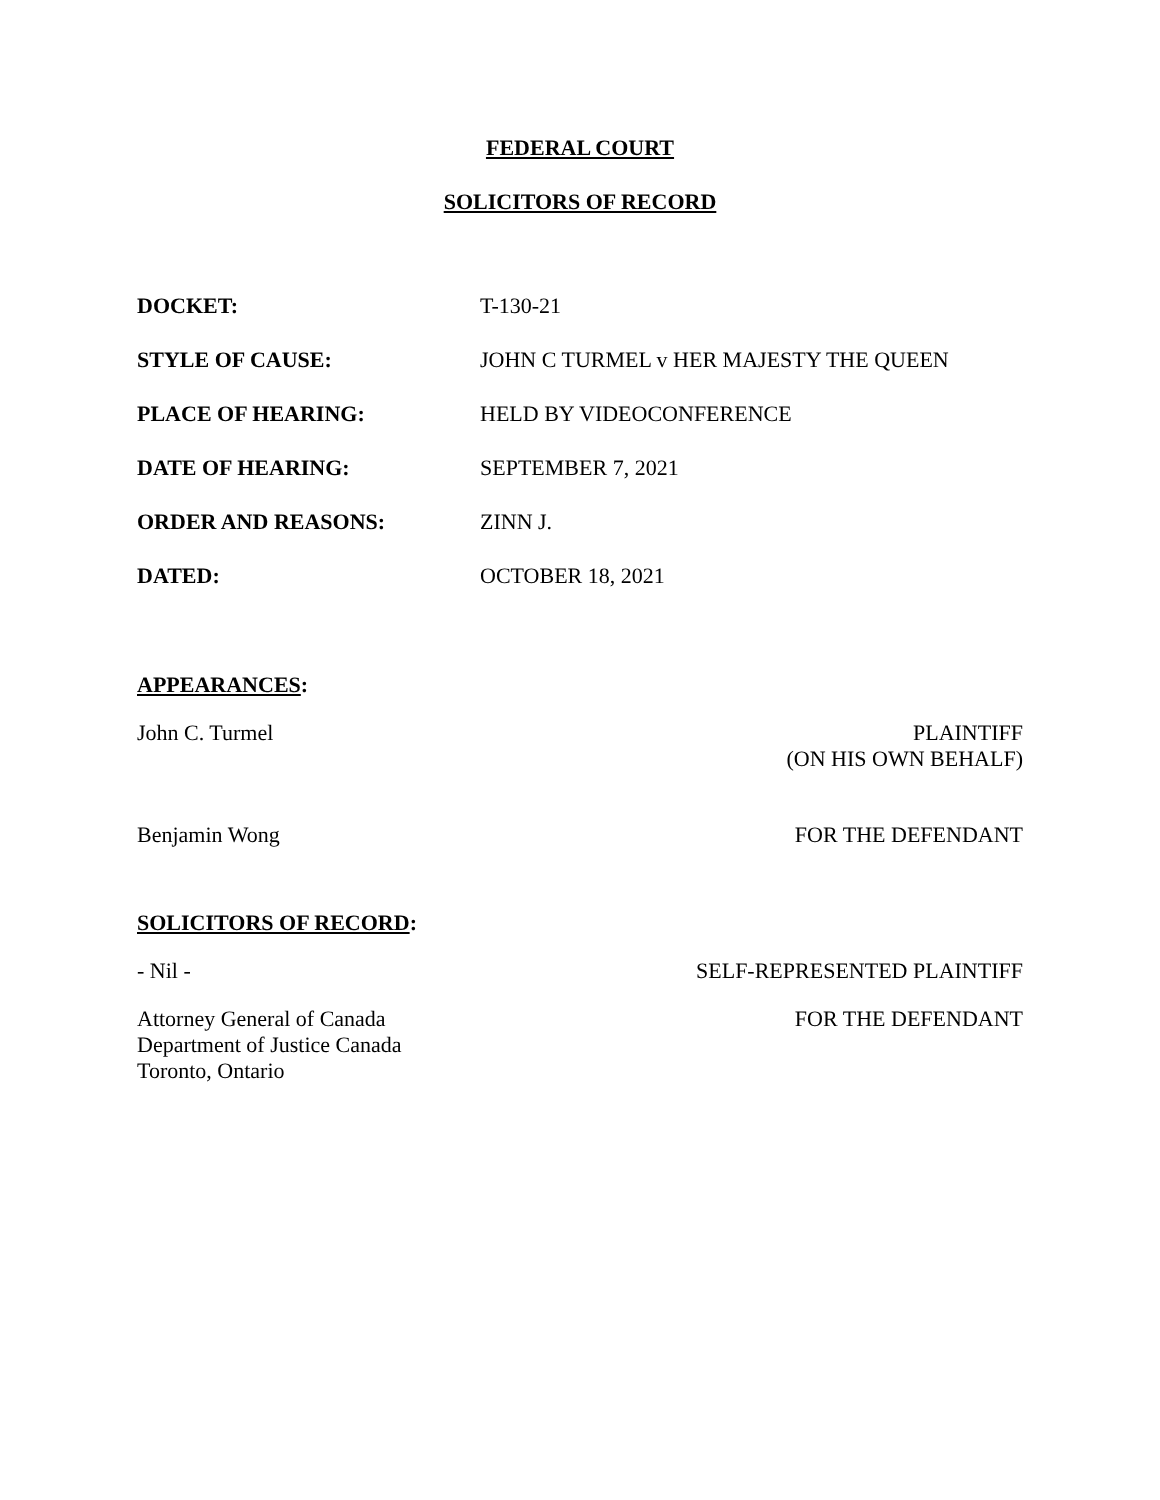FEDERAL COURT
SOLICITORS OF RECORD
| DOCKET: | T-130-21 |
| STYLE OF CAUSE: | JOHN C TURMEL v HER MAJESTY THE QUEEN |
| PLACE OF HEARING: | HELD BY VIDEOCONFERENCE |
| DATE OF HEARING: | SEPTEMBER 7, 2021 |
| ORDER AND REASONS: | ZINN J. |
| DATED: | OCTOBER 18, 2021 |
APPEARANCES:
John C. Turmel PLAINTIFF
(ON HIS OWN BEHALF)
Benjamin Wong FOR THE DEFENDANT
SOLICITORS OF RECORD:
- Nil - SELF-REPRESENTED PLAINTIFF
Attorney General of Canada
Department of Justice Canada
Toronto, Ontario
FOR THE DEFENDANT